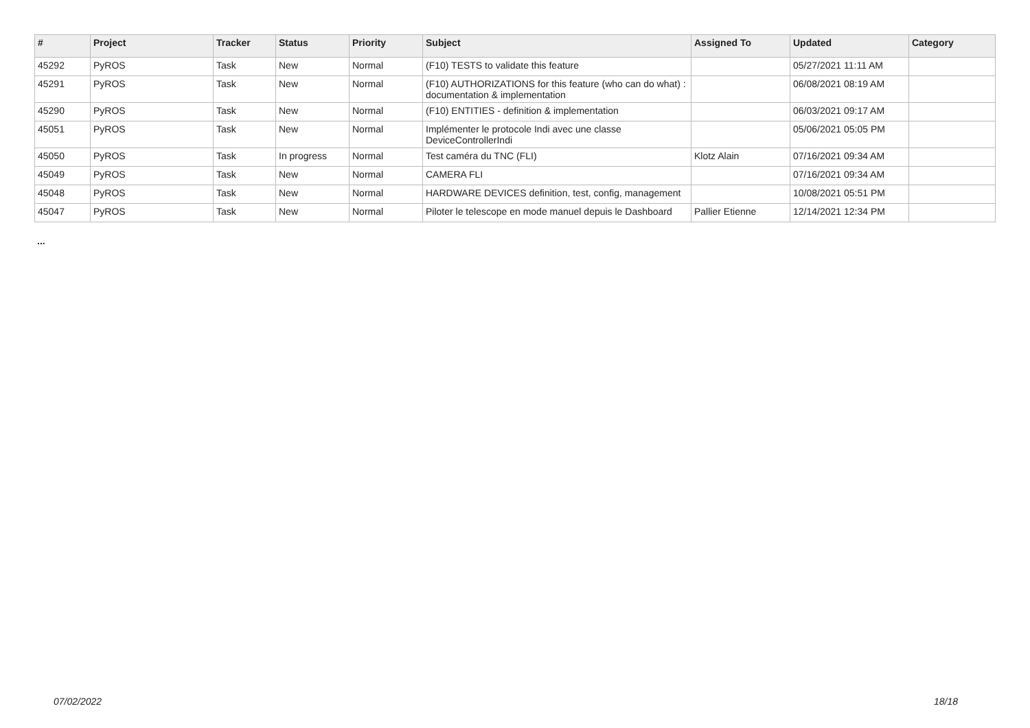| # | Project | Tracker | Status | Priority | Subject | Assigned To | Updated | Category |
| --- | --- | --- | --- | --- | --- | --- | --- | --- |
| 45292 | PyROS | Task | New | Normal | (F10) TESTS to validate this feature | | 05/27/2021 11:11 AM | |
| 45291 | PyROS | Task | New | Normal | (F10) AUTHORIZATIONS for this feature (who can do what) : documentation & implementation | | 06/08/2021 08:19 AM | |
| 45290 | PyROS | Task | New | Normal | (F10) ENTITIES - definition & implementation | | 06/03/2021 09:17 AM | |
| 45051 | PyROS | Task | New | Normal | Implémenter le protocole Indi avec une classe DeviceControllerIndi | | 05/06/2021 05:05 PM | |
| 45050 | PyROS | Task | In progress | Normal | Test caméra du TNC (FLI) | Klotz Alain | 07/16/2021 09:34 AM | |
| 45049 | PyROS | Task | New | Normal | CAMERA FLI | | 07/16/2021 09:34 AM | |
| 45048 | PyROS | Task | New | Normal | HARDWARE DEVICES definition, test, config, management | | 10/08/2021 05:51 PM | |
| 45047 | PyROS | Task | New | Normal | Piloter le telescope en mode manuel depuis le Dashboard | Pallier Etienne | 12/14/2021 12:34 PM | |
...
07/02/2022 18/18